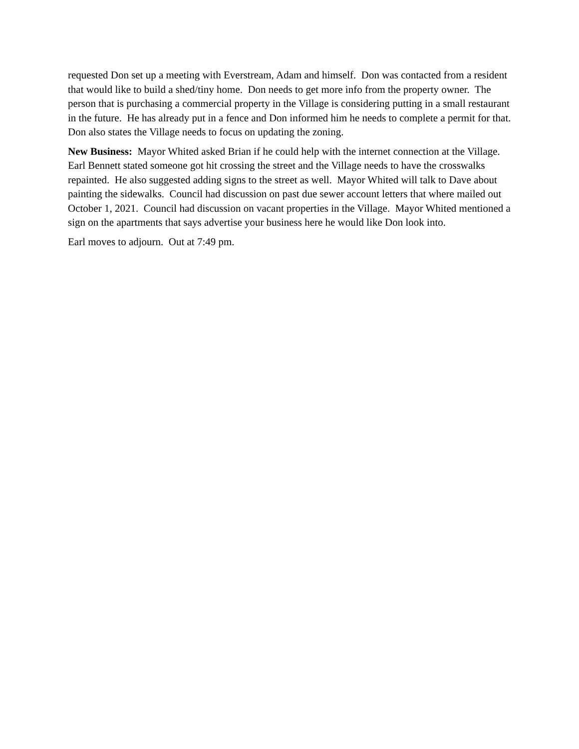requested Don set up a meeting with Everstream, Adam and himself. Don was contacted from a resident that would like to build a shed/tiny home. Don needs to get more info from the property owner. The person that is purchasing a commercial property in the Village is considering putting in a small restaurant in the future. He has already put in a fence and Don informed him he needs to complete a permit for that. Don also states the Village needs to focus on updating the zoning.
New Business: Mayor Whited asked Brian if he could help with the internet connection at the Village. Earl Bennett stated someone got hit crossing the street and the Village needs to have the crosswalks repainted. He also suggested adding signs to the street as well. Mayor Whited will talk to Dave about painting the sidewalks. Council had discussion on past due sewer account letters that where mailed out October 1, 2021. Council had discussion on vacant properties in the Village. Mayor Whited mentioned a sign on the apartments that says advertise your business here he would like Don look into.
Earl moves to adjourn. Out at 7:49 pm.